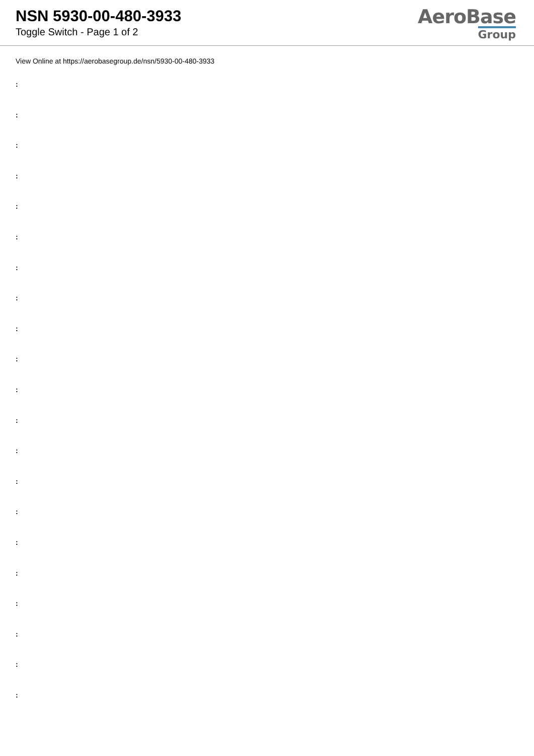NSN 5930-00-480-3933
Toggle Switch - Page 1 of 2
AeroBase
Group
View Online at https://aerobasegroup.de/nsn/5930-00-480-3933
:
:
:
:
:
:
:
:
:
:
:
:
:
:
:
:
:
:
:
:
: